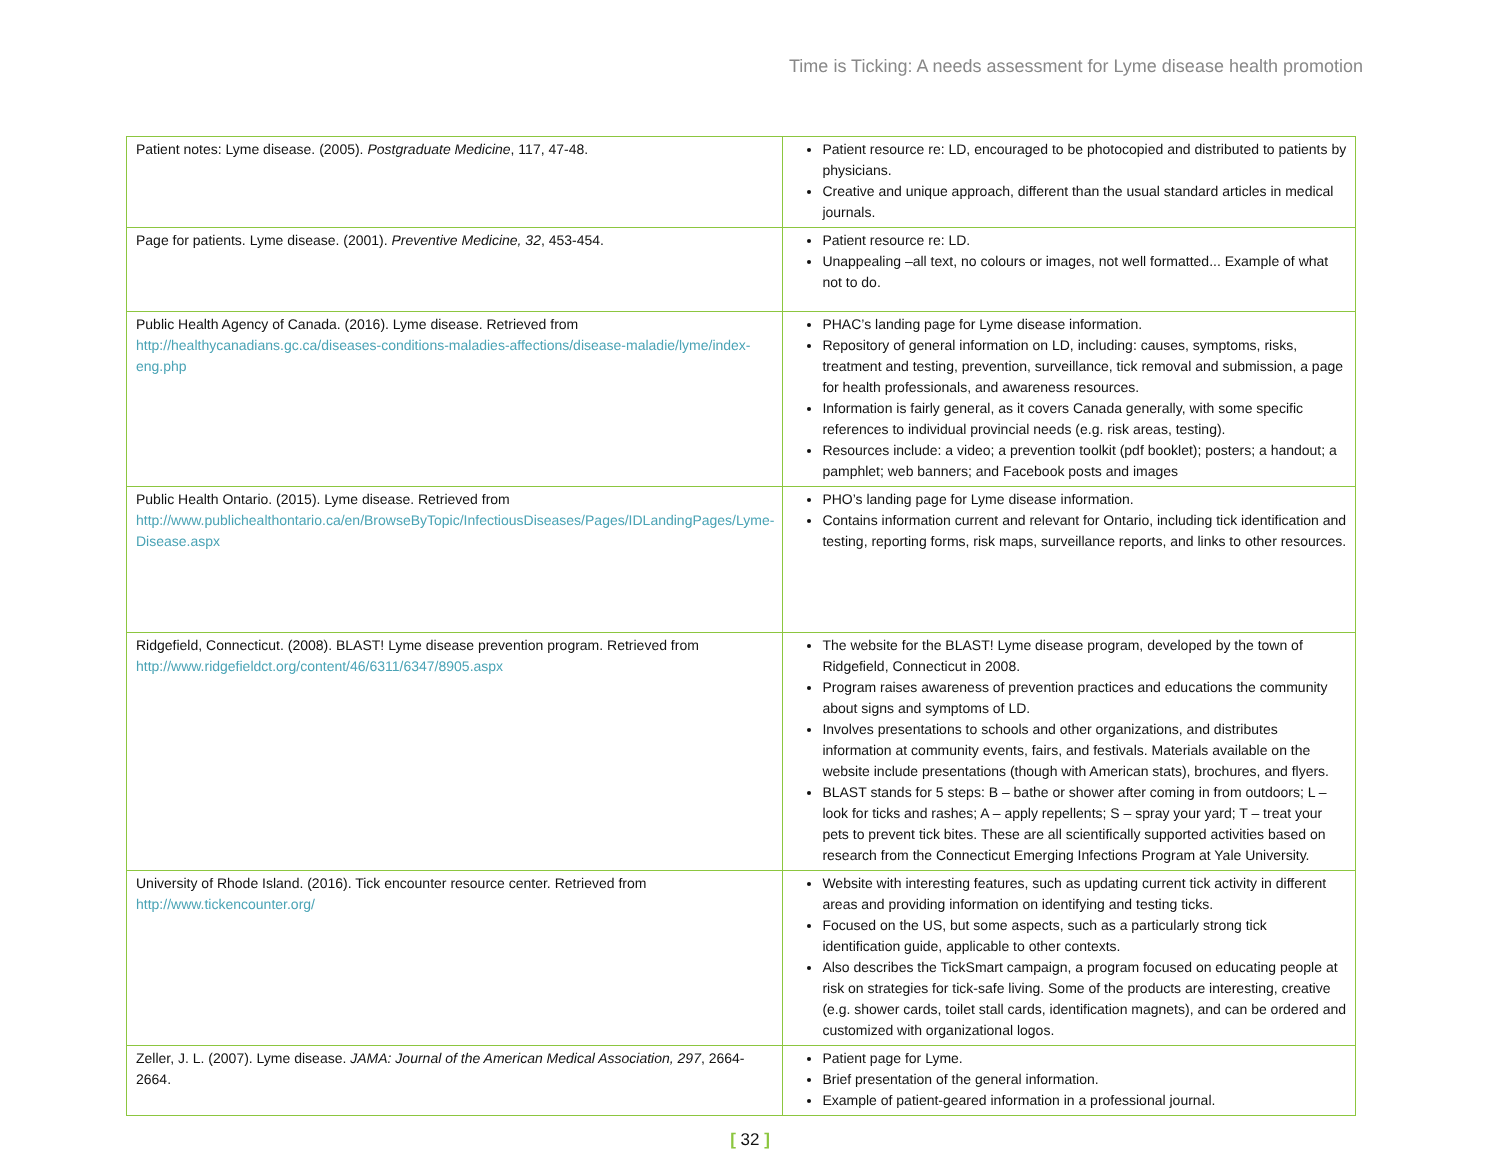Time is Ticking: A needs assessment for Lyme disease health promotion
| Patient notes: Lyme disease. (2005). Postgraduate Medicine , 117, 47-48. | Patient resource re: LD, encouraged to be photocopied and distributed to patients by physicians. Creative and unique approach, different than the usual standard articles in medical journals. |
| Page for patients. Lyme disease. (2001). Preventive Medicine, 32 , 453-454. | Patient resource re: LD. Unappealing –all text, no colours or images, not well formatted... Example of what not to do. |
| Public Health Agency of Canada. (2016). Lyme disease. Retrieved from http://healthycanadians.gc.ca/diseases-conditions-maladies-affections/disease-maladie/lyme/index-eng.php | PHAC’s landing page for Lyme disease information. Repository of general information on LD, including: causes, symptoms, risks, treatment and testing, prevention, surveillance, tick removal and submission, a page for health professionals, and awareness resources. Information is fairly general, as it covers Canada generally, with some specific references to individual provincial needs (e.g. risk areas, testing). Resources include: a video; a prevention toolkit (pdf booklet); posters; a handout; a pamphlet; web banners; and Facebook posts and images |
| Public Health Ontario. (2015). Lyme disease. Retrieved from http://www.publichealthontario.ca/en/BrowseByTopic/InfectiousDiseases/Pages/IDLandingPages/Lyme-Disease.aspx | PHO’s landing page for Lyme disease information. Contains information current and relevant for Ontario, including tick identification and testing, reporting forms, risk maps, surveillance reports, and links to other resources. |
| Ridgefield, Connecticut. (2008). BLAST! Lyme disease prevention program. Retrieved from http://www.ridgefieldct.org/content/46/6311/6347/8905.aspx | The website for the BLAST! Lyme disease program, developed by the town of Ridgefield, Connecticut in 2008. Program raises awareness of prevention practices and educations the community about signs and symptoms of LD. Involves presentations to schools and other organizations, and distributes information at community events, fairs, and festivals. Materials available on the website include presentations (though with American stats), brochures, and flyers. BLAST stands for 5 steps: B – bathe or shower after coming in from outdoors; L – look for ticks and rashes; A – apply repellents; S – spray your yard; T – treat your pets to prevent tick bites. These are all scientifically supported activities based on research from the Connecticut Emerging Infections Program at Yale University. |
| University of Rhode Island. (2016). Tick encounter resource center. Retrieved from http://www.tickencounter.org/ | Website with interesting features, such as updating current tick activity in different areas and providing information on identifying and testing ticks. Focused on the US, but some aspects, such as a particularly strong tick identification guide, applicable to other contexts. Also describes the TickSmart campaign, a program focused on educating people at risk on strategies for tick-safe living. Some of the products are interesting, creative (e.g. shower cards, toilet stall cards, identification magnets), and can be ordered and customized with organizational logos. |
| Zeller, J. L. (2007). Lyme disease. JAMA: Journal of the American Medical Association, 297 , 2664-2664. | Patient page for Lyme. Brief presentation of the general information. Example of patient-geared information in a professional journal. |
[ 32 ]